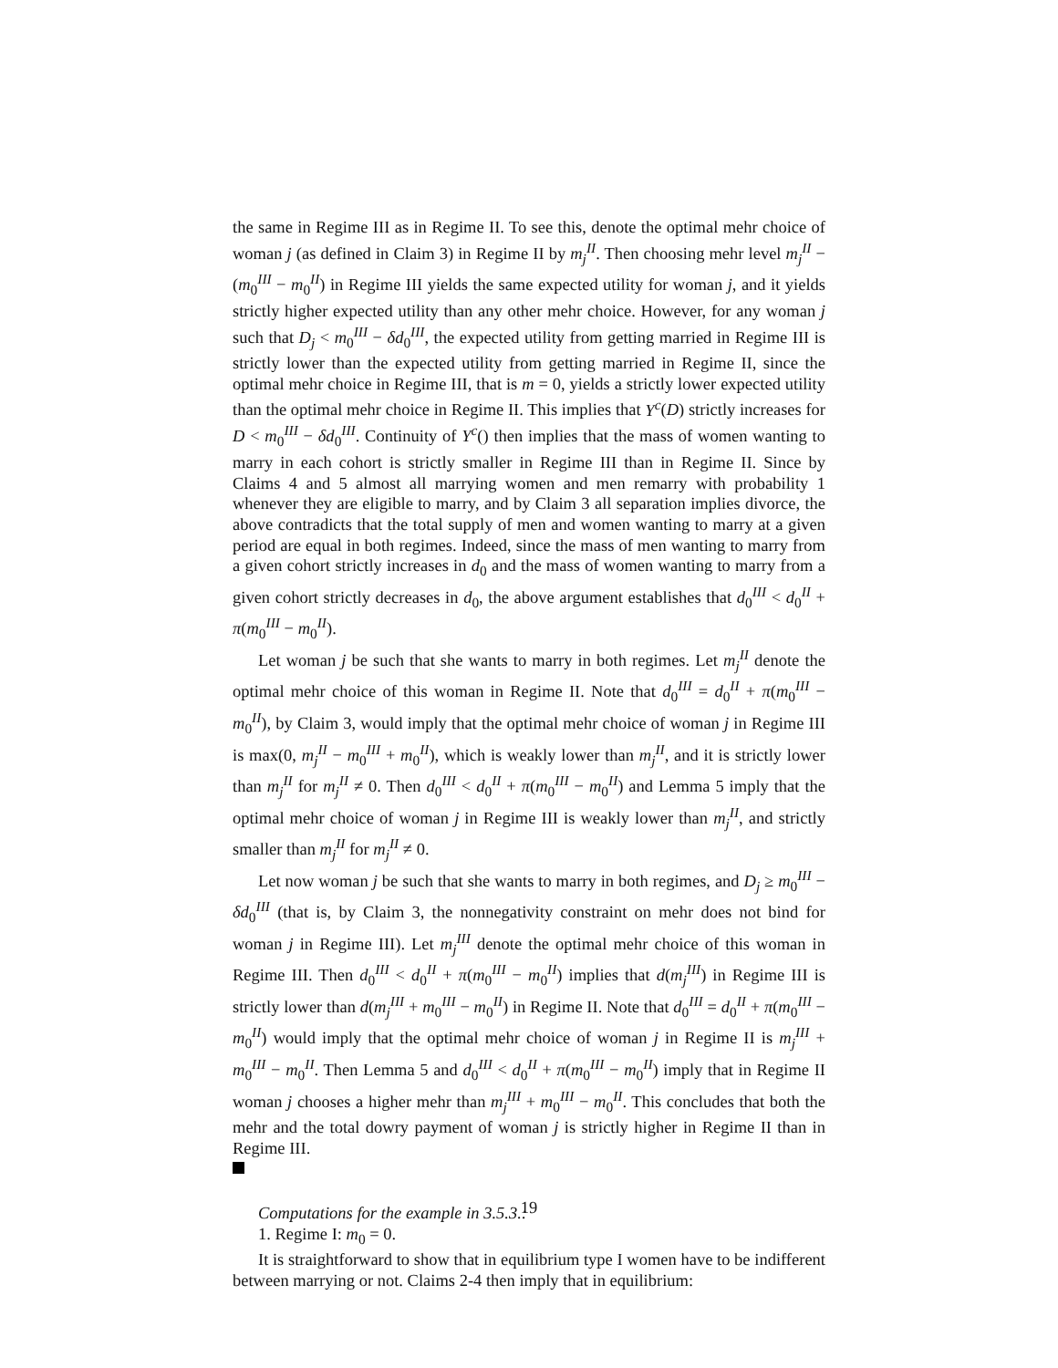the same in Regime III as in Regime II. To see this, denote the optimal mehr choice of woman j (as defined in Claim 3) in Regime II by m<sub>j</sub><sup>II</sup>. Then choosing mehr level m<sub>j</sub><sup>II</sup> − (m<sub>0</sub><sup>III</sup> − m<sub>0</sub><sup>II</sup>) in Regime III yields the same expected utility for woman j, and it yields strictly higher expected utility than any other mehr choice. However, for any woman j such that D<sub>j</sub> < m<sub>0</sub><sup>III</sup> − δd<sub>0</sub><sup>III</sup>, the expected utility from getting married in Regime III is strictly lower than the expected utility from getting married in Regime II, since the optimal mehr choice in Regime III, that is m = 0, yields a strictly lower expected utility than the optimal mehr choice in Regime II. This implies that Y<sup>c</sup>(D) strictly increases for D < m<sub>0</sub><sup>III</sup> − δd<sub>0</sub><sup>III</sup>. Continuity of Y<sup>c</sup>() then implies that the mass of women wanting to marry in each cohort is strictly smaller in Regime III than in Regime II. Since by Claims 4 and 5 almost all marrying women and men remarry with probability 1 whenever they are eligible to marry, and by Claim 3 all separation implies divorce, the above contradicts that the total supply of men and women wanting to marry at a given period are equal in both regimes. Indeed, since the mass of men wanting to marry from a given cohort strictly increases in d<sub>0</sub> and the mass of women wanting to marry from a given cohort strictly decreases in d<sub>0</sub>, the above argument establishes that d<sub>0</sub><sup>III</sup> < d<sub>0</sub><sup>II</sup> + π(m<sub>0</sub><sup>III</sup> − m<sub>0</sub><sup>II</sup>).
Let woman j be such that she wants to marry in both regimes. Let m<sub>j</sub><sup>II</sup> denote the optimal mehr choice of this woman in Regime II. Note that d<sub>0</sub><sup>III</sup> = d<sub>0</sub><sup>II</sup> + π(m<sub>0</sub><sup>III</sup> − m<sub>0</sub><sup>II</sup>), by Claim 3, would imply that the optimal mehr choice of woman j in Regime III is max(0, m<sub>j</sub><sup>II</sup> − m<sub>0</sub><sup>III</sup> + m<sub>0</sub><sup>II</sup>), which is weakly lower than m<sub>j</sub><sup>II</sup>, and it is strictly lower than m<sub>j</sub><sup>II</sup> for m<sub>j</sub><sup>II</sup> ≠ 0. Then d<sub>0</sub><sup>III</sup> < d<sub>0</sub><sup>II</sup> + π(m<sub>0</sub><sup>III</sup> − m<sub>0</sub><sup>II</sup>) and Lemma 5 imply that the optimal mehr choice of woman j in Regime III is weakly lower than m<sub>j</sub><sup>II</sup>, and strictly smaller than m<sub>j</sub><sup>II</sup> for m<sub>j</sub><sup>II</sup> ≠ 0.
Let now woman j be such that she wants to marry in both regimes, and D<sub>j</sub> ≥ m<sub>0</sub><sup>III</sup> − δd<sub>0</sub><sup>III</sup> (that is, by Claim 3, the nonnegativity constraint on mehr does not bind for woman j in Regime III). Let m<sub>j</sub><sup>III</sup> denote the optimal mehr choice of this woman in Regime III. Then d<sub>0</sub><sup>III</sup> < d<sub>0</sub><sup>II</sup> + π(m<sub>0</sub><sup>III</sup> − m<sub>0</sub><sup>II</sup>) implies that d(m<sub>j</sub><sup>III</sup>) in Regime III is strictly lower than d(m<sub>j</sub><sup>III</sup> + m<sub>0</sub><sup>III</sup> − m<sub>0</sub><sup>II</sup>) in Regime II. Note that d<sub>0</sub><sup>III</sup> = d<sub>0</sub><sup>II</sup> + π(m<sub>0</sub><sup>III</sup> − m<sub>0</sub><sup>II</sup>) would imply that the optimal mehr choice of woman j in Regime II is m<sub>j</sub><sup>III</sup> + m<sub>0</sub><sup>III</sup> − m<sub>0</sub><sup>II</sup>. Then Lemma 5 and d<sub>0</sub><sup>III</sup> < d<sub>0</sub><sup>II</sup> + π(m<sub>0</sub><sup>III</sup> − m<sub>0</sub><sup>II</sup>) imply that in Regime II woman j chooses a higher mehr than m<sub>j</sub><sup>III</sup> + m<sub>0</sub><sup>III</sup> − m<sub>0</sub><sup>II</sup>. This concludes that both the mehr and the total dowry payment of woman j is strictly higher in Regime II than in Regime III.
Computations for the example in 3.5.3.:
1. Regime I: m<sub>0</sub> = 0.
It is straightforward to show that in equilibrium type I women have to be indifferent between marrying or not. Claims 2-4 then imply that in equilibrium:
19